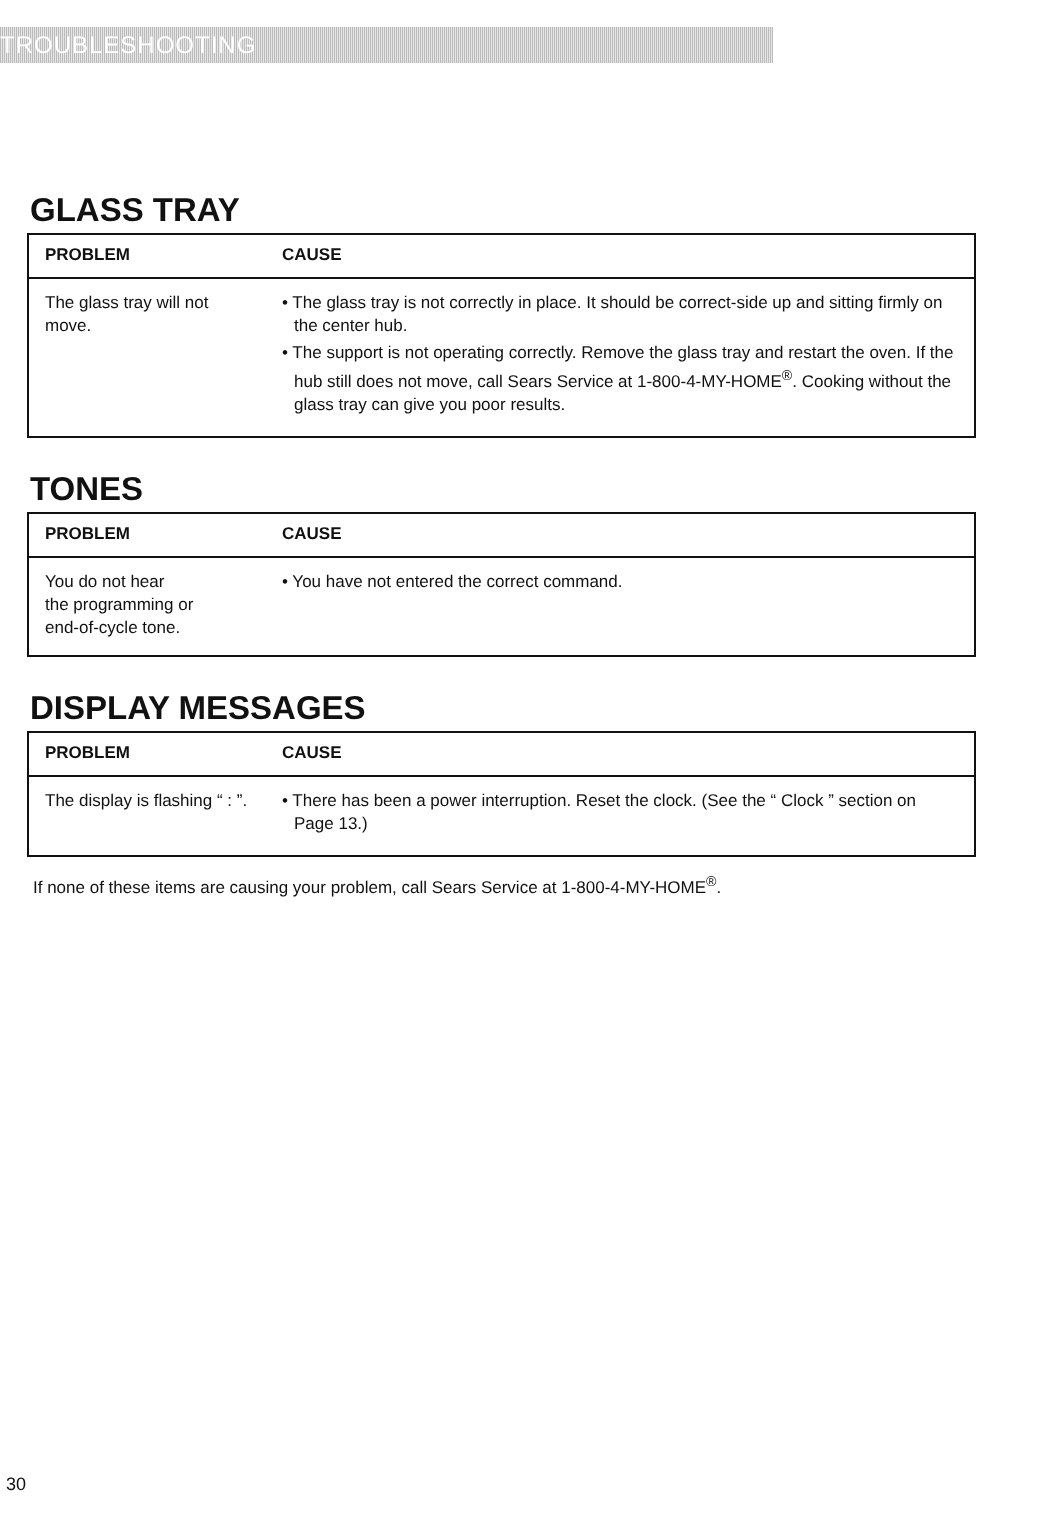TROUBLESHOOTING
GLASS TRAY
| PROBLEM | CAUSE |
| --- | --- |
| The glass tray will not move. | • The glass tray is not correctly in place. It should be correct-side up and sitting firmly on the center hub. • The support is not operating correctly. Remove the glass tray and restart the oven. If the hub still does not move, call Sears Service at 1-800-4-MY-HOME<sup>®</sup>. Cooking without the glass tray can give you poor results. |
TONES
| PROBLEM | CAUSE |
| --- | --- |
| You do not hear the programming or end-of-cycle tone. | • You have not entered the correct command. |
DISPLAY MESSAGES
| PROBLEM | CAUSE |
| --- | --- |
| The display is flashing “ : ”. | • There has been a power interruption. Reset the clock. (See the “ Clock ” section on Page 13.) |
If none of these items are causing your problem, call Sears Service at 1-800-4-MY-HOME<sup>®</sup>.
30